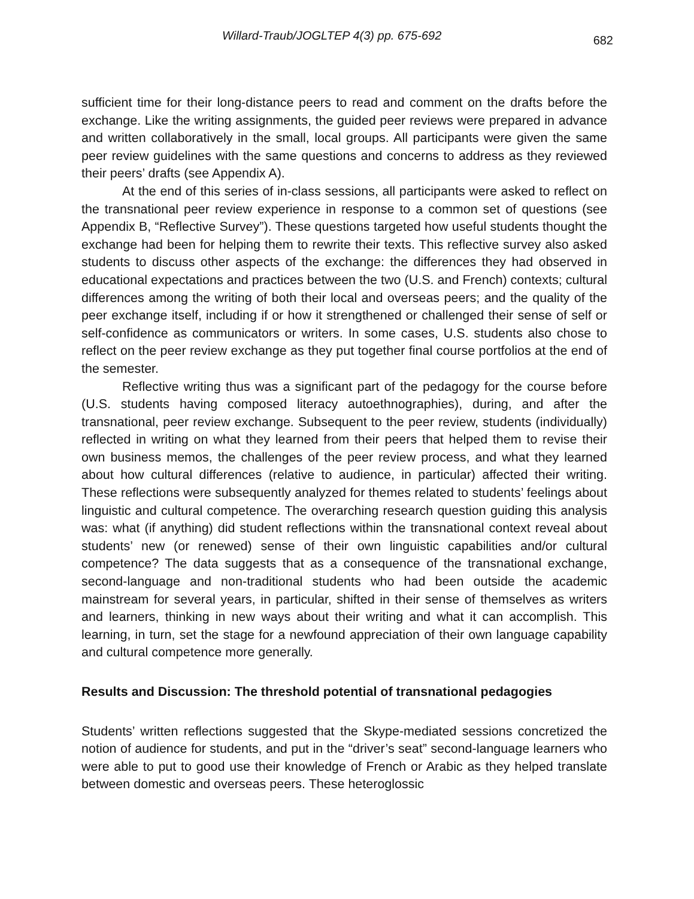Willard-Traub/JOGLTEP 4(3) pp. 675-692 682
sufficient time for their long-distance peers to read and comment on the drafts before the exchange. Like the writing assignments, the guided peer reviews were prepared in advance and written collaboratively in the small, local groups. All participants were given the same peer review guidelines with the same questions and concerns to address as they reviewed their peers’ drafts (see Appendix A).
At the end of this series of in-class sessions, all participants were asked to reflect on the transnational peer review experience in response to a common set of questions (see Appendix B, “Reflective Survey”). These questions targeted how useful students thought the exchange had been for helping them to rewrite their texts. This reflective survey also asked students to discuss other aspects of the exchange: the differences they had observed in educational expectations and practices between the two (U.S. and French) contexts; cultural differences among the writing of both their local and overseas peers; and the quality of the peer exchange itself, including if or how it strengthened or challenged their sense of self or self-confidence as communicators or writers. In some cases, U.S. students also chose to reflect on the peer review exchange as they put together final course portfolios at the end of the semester.
Reflective writing thus was a significant part of the pedagogy for the course before (U.S. students having composed literacy autoethnographies), during, and after the transnational, peer review exchange. Subsequent to the peer review, students (individually) reflected in writing on what they learned from their peers that helped them to revise their own business memos, the challenges of the peer review process, and what they learned about how cultural differences (relative to audience, in particular) affected their writing. These reflections were subsequently analyzed for themes related to students’ feelings about linguistic and cultural competence. The overarching research question guiding this analysis was: what (if anything) did student reflections within the transnational context reveal about students’ new (or renewed) sense of their own linguistic capabilities and/or cultural competence? The data suggests that as a consequence of the transnational exchange, second-language and non-traditional students who had been outside the academic mainstream for several years, in particular, shifted in their sense of themselves as writers and learners, thinking in new ways about their writing and what it can accomplish. This learning, in turn, set the stage for a newfound appreciation of their own language capability and cultural competence more generally.
Results and Discussion: The threshold potential of transnational pedagogies
Students’ written reflections suggested that the Skype-mediated sessions concretized the notion of audience for students, and put in the “driver’s seat” second-language learners who were able to put to good use their knowledge of French or Arabic as they helped translate between domestic and overseas peers. These heteroglossic